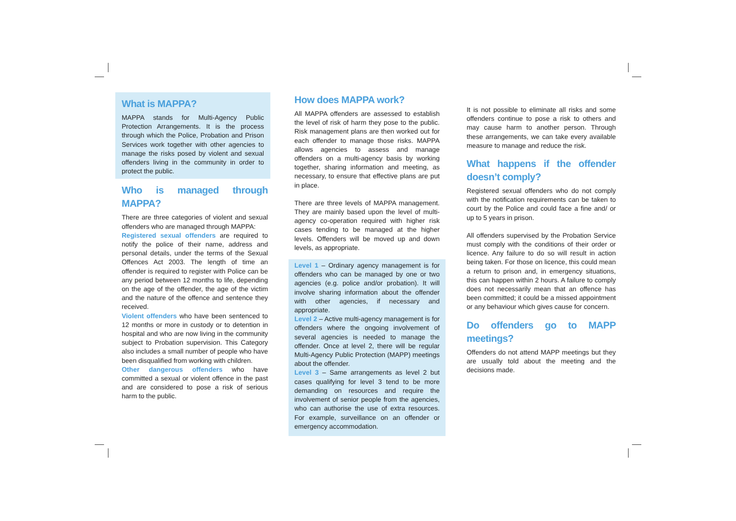What is MAPPA?
MAPPA stands for Multi-Agency Public Protection Arrangements. It is the process through which the Police, Probation and Prison Services work together with other agencies to manage the risks posed by violent and sexual offenders living in the community in order to protect the public.
Who is managed through MAPPA?
There are three categories of violent and sexual offenders who are managed through MAPPA:
Registered sexual offenders are required to notify the police of their name, address and personal details, under the terms of the Sexual Offences Act 2003. The length of time an offender is required to register with Police can be any period between 12 months to life, depending on the age of the offender, the age of the victim and the nature of the offence and sentence they received.
Violent offenders who have been sentenced to 12 months or more in custody or to detention in hospital and who are now living in the community subject to Probation supervision. This Category also includes a small number of people who have been disqualified from working with children.
Other dangerous offenders who have committed a sexual or violent offence in the past and are considered to pose a risk of serious harm to the public.
How does MAPPA work?
All MAPPA offenders are assessed to establish the level of risk of harm they pose to the public. Risk management plans are then worked out for each offender to manage those risks. MAPPA allows agencies to assess and manage offenders on a multi-agency basis by working together, sharing information and meeting, as necessary, to ensure that effective plans are put in place.
There are three levels of MAPPA management. They are mainly based upon the level of multi-agency co-operation required with higher risk cases tending to be managed at the higher levels. Offenders will be moved up and down levels, as appropriate.
Level 1 – Ordinary agency management is for offenders who can be managed by one or two agencies (e.g. police and/or probation). It will involve sharing information about the offender with other agencies, if necessary and appropriate.
Level 2 – Active multi-agency management is for offenders where the ongoing involvement of several agencies is needed to manage the offender. Once at level 2, there will be regular Multi-Agency Public Protection (MAPP) meetings about the offender.
Level 3 – Same arrangements as level 2 but cases qualifying for level 3 tend to be more demanding on resources and require the involvement of senior people from the agencies, who can authorise the use of extra resources. For example, surveillance on an offender or emergency accommodation.
It is not possible to eliminate all risks and some offenders continue to pose a risk to others and may cause harm to another person. Through these arrangements, we can take every available measure to manage and reduce the risk.
What happens if the offender doesn’t comply?
Registered sexual offenders who do not comply with the notification requirements can be taken to court by the Police and could face a fine and/ or up to 5 years in prison.
All offenders supervised by the Probation Service must comply with the conditions of their order or licence. Any failure to do so will result in action being taken. For those on licence, this could mean a return to prison and, in emergency situations, this can happen within 2 hours. A failure to comply does not necessarily mean that an offence has been committed; it could be a missed appointment or any behaviour which gives cause for concern.
Do offenders go to MAPP meetings?
Offenders do not attend MAPP meetings but they are usually told about the meeting and the decisions made.